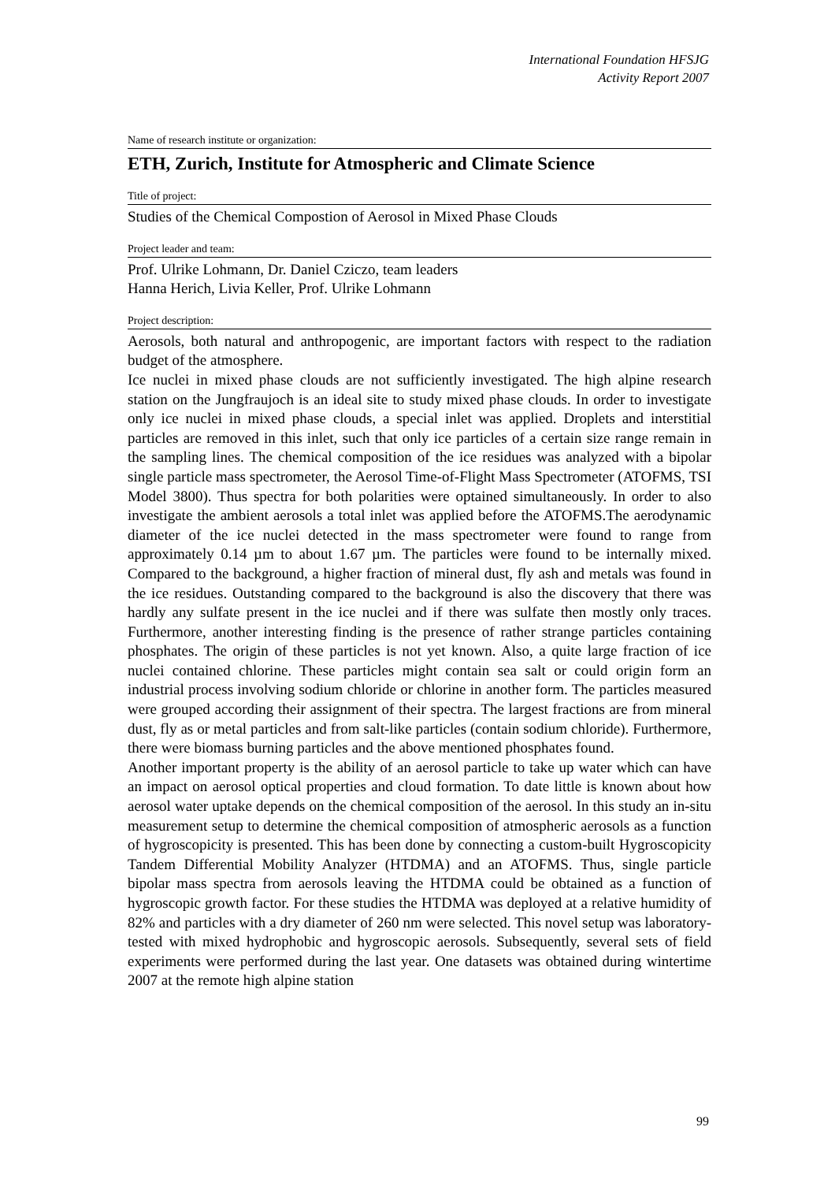International Foundation HFSJG
Activity Report 2007
Name of research institute or organization:
ETH, Zurich, Institute for Atmospheric and Climate Science
Title of project:
Studies of the Chemical Compostion of Aerosol in Mixed Phase Clouds
Project leader and team:
Prof. Ulrike Lohmann, Dr. Daniel Cziczo, team leaders
Hanna Herich, Livia Keller, Prof. Ulrike Lohmann
Project description:
Aerosols, both natural and anthropogenic, are important factors with respect to the radiation budget of the atmosphere.
Ice nuclei in mixed phase clouds are not sufficiently investigated. The high alpine research station on the Jungfraujoch is an ideal site to study mixed phase clouds. In order to investigate only ice nuclei in mixed phase clouds, a special inlet was applied. Droplets and interstitial particles are removed in this inlet, such that only ice particles of a certain size range remain in the sampling lines. The chemical composition of the ice residues was analyzed with a bipolar single particle mass spectrometer, the Aerosol Time-of-Flight Mass Spectrometer (ATOFMS, TSI Model 3800). Thus spectra for both polarities were optained simultaneously. In order to also investigate the ambient aerosols a total inlet was applied before the ATOFMS.The aerodynamic diameter of the ice nuclei detected in the mass spectrometer were found to range from approximately 0.14 µm to about 1.67 µm. The particles were found to be internally mixed. Compared to the background, a higher fraction of mineral dust, fly ash and metals was found in the ice residues. Outstanding compared to the background is also the discovery that there was hardly any sulfate present in the ice nuclei and if there was sulfate then mostly only traces. Furthermore, another interesting finding is the presence of rather strange particles containing phosphates. The origin of these particles is not yet known. Also, a quite large fraction of ice nuclei contained chlorine. These particles might contain sea salt or could origin form an industrial process involving sodium chloride or chlorine in another form. The particles measured were grouped according their assignment of their spectra. The largest fractions are from mineral dust, fly as or metal particles and from salt-like particles (contain sodium chloride). Furthermore, there were biomass burning particles and the above mentioned phosphates found.
Another important property is the ability of an aerosol particle to take up water which can have an impact on aerosol optical properties and cloud formation. To date little is known about how aerosol water uptake depends on the chemical composition of the aerosol. In this study an in-situ measurement setup to determine the chemical composition of atmospheric aerosols as a function of hygroscopicity is presented. This has been done by connecting a custom-built Hygroscopicity Tandem Differential Mobility Analyzer (HTDMA) and an ATOFMS. Thus, single particle bipolar mass spectra from aerosols leaving the HTDMA could be obtained as a function of hygroscopic growth factor. For these studies the HTDMA was deployed at a relative humidity of 82% and particles with a dry diameter of 260 nm were selected. This novel setup was laboratory-tested with mixed hydrophobic and hygroscopic aerosols. Subsequently, several sets of field experiments were performed during the last year. One datasets was obtained during wintertime 2007 at the remote high alpine station
99